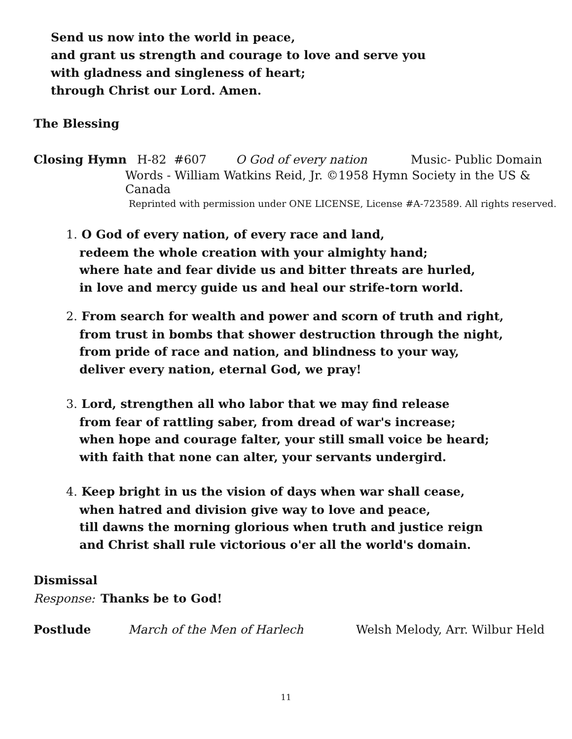Send us now into the world in peace,
and grant us strength and courage to love and serve you
with gladness and singleness of heart;
through Christ our Lord. Amen.
The Blessing
Closing Hymn H-82 #607 O God of every nation Music- Public Domain
Words - William Watkins Reid, Jr. ©1958 Hymn Society in the US & Canada
Reprinted with permission under ONE LICENSE, License #A-723589. All rights reserved.
1. O God of every nation, of every race and land,
redeem the whole creation with your almighty hand;
where hate and fear divide us and bitter threats are hurled,
in love and mercy guide us and heal our strife-torn world.
2. From search for wealth and power and scorn of truth and right,
from trust in bombs that shower destruction through the night,
from pride of race and nation, and blindness to your way,
deliver every nation, eternal God, we pray!
3. Lord, strengthen all who labor that we may find release
from fear of rattling saber, from dread of war's increase;
when hope and courage falter, your still small voice be heard;
with faith that none can alter, your servants undergird.
4. Keep bright in us the vision of days when war shall cease,
when hatred and division give way to love and peace,
till dawns the morning glorious when truth and justice reign
and Christ shall rule victorious o'er all the world's domain.
Dismissal
Response: Thanks be to God!
Postlude March of the Men of Harlech Welsh Melody, Arr. Wilbur Held
11